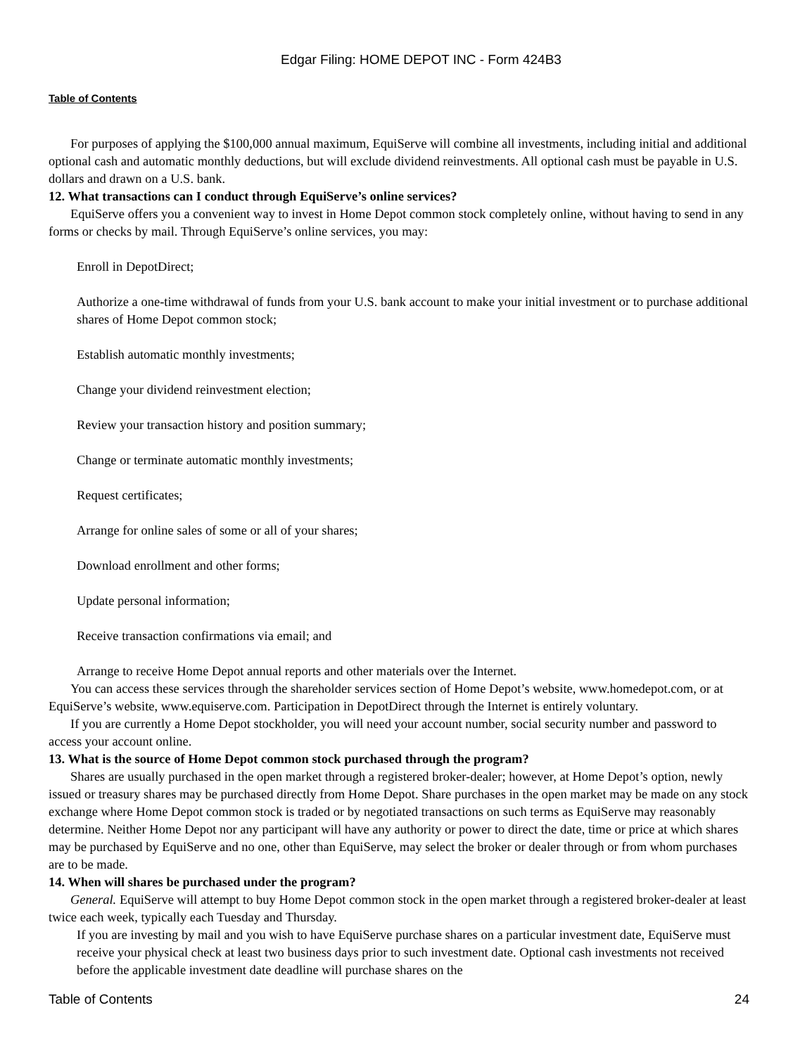Edgar Filing: HOME DEPOT INC - Form 424B3
Table of Contents
For purposes of applying the $100,000 annual maximum, EquiServe will combine all investments, including initial and additional optional cash and automatic monthly deductions, but will exclude dividend reinvestments. All optional cash must be payable in U.S. dollars and drawn on a U.S. bank.
12. What transactions can I conduct through EquiServe’s online services?
EquiServe offers you a convenient way to invest in Home Depot common stock completely online, without having to send in any forms or checks by mail. Through EquiServe’s online services, you may:
Enroll in DepotDirect;
Authorize a one-time withdrawal of funds from your U.S. bank account to make your initial investment or to purchase additional shares of Home Depot common stock;
Establish automatic monthly investments;
Change your dividend reinvestment election;
Review your transaction history and position summary;
Change or terminate automatic monthly investments;
Request certificates;
Arrange for online sales of some or all of your shares;
Download enrollment and other forms;
Update personal information;
Receive transaction confirmations via email; and
Arrange to receive Home Depot annual reports and other materials over the Internet.
You can access these services through the shareholder services section of Home Depot’s website, www.homedepot.com, or at EquiServe’s website, www.equiserve.com. Participation in DepotDirect through the Internet is entirely voluntary.
If you are currently a Home Depot stockholder, you will need your account number, social security number and password to access your account online.
13. What is the source of Home Depot common stock purchased through the program?
Shares are usually purchased in the open market through a registered broker-dealer; however, at Home Depot’s option, newly issued or treasury shares may be purchased directly from Home Depot. Share purchases in the open market may be made on any stock exchange where Home Depot common stock is traded or by negotiated transactions on such terms as EquiServe may reasonably determine. Neither Home Depot nor any participant will have any authority or power to direct the date, time or price at which shares may be purchased by EquiServe and no one, other than EquiServe, may select the broker or dealer through or from whom purchases are to be made.
14. When will shares be purchased under the program?
General. EquiServe will attempt to buy Home Depot common stock in the open market through a registered broker-dealer at least twice each week, typically each Tuesday and Thursday.
If you are investing by mail and you wish to have EquiServe purchase shares on a particular investment date, EquiServe must receive your physical check at least two business days prior to such investment date. Optional cash investments not received before the applicable investment date deadline will purchase shares on the
Table of Contents 24